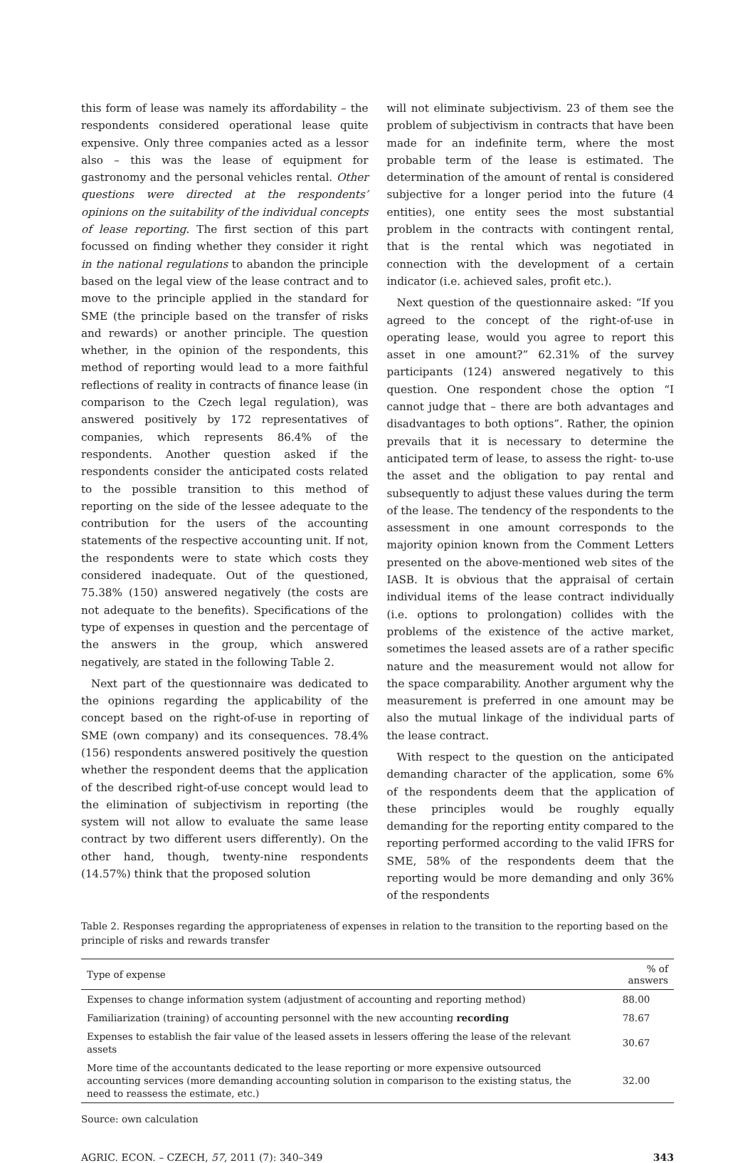this form of lease was namely its affordability – the respondents considered operational lease quite expensive. Only three companies acted as a lessor also – this was the lease of equipment for gastronomy and the personal vehicles rental. Other questions were directed at the respondents’ opinions on the suitability of the individual concepts of lease reporting. The first section of this part focussed on finding whether they consider it right in the national regulations to abandon the principle based on the legal view of the lease contract and to move to the principle applied in the standard for SME (the principle based on the transfer of risks and rewards) or another principle. The question whether, in the opinion of the respondents, this method of reporting would lead to a more faithful reflections of reality in contracts of finance lease (in comparison to the Czech legal regulation), was answered positively by 172 representatives of companies, which represents 86.4% of the respondents. Another question asked if the respondents consider the anticipated costs related to the possible transition to this method of reporting on the side of the lessee adequate to the contribution for the users of the accounting statements of the respective accounting unit. If not, the respondents were to state which costs they considered inadequate. Out of the questioned, 75.38% (150) answered negatively (the costs are not adequate to the benefits). Specifications of the type of expenses in question and the percentage of the answers in the group, which answered negatively, are stated in the following Table 2.
Next part of the questionnaire was dedicated to the opinions regarding the applicability of the concept based on the right-of-use in reporting of SME (own company) and its consequences. 78.4% (156) respondents answered positively the question whether the respondent deems that the application of the described right-of-use concept would lead to the elimination of subjectivism in reporting (the system will not allow to evaluate the same lease contract by two different users differently). On the other hand, though, twenty-nine respondents (14.57%) think that the proposed solution
will not eliminate subjectivism. 23 of them see the problem of subjectivism in contracts that have been made for an indefinite term, where the most probable term of the lease is estimated. The determination of the amount of rental is considered subjective for a longer period into the future (4 entities), one entity sees the most substantial problem in the contracts with contingent rental, that is the rental which was negotiated in connection with the development of a certain indicator (i.e. achieved sales, profit etc.).
Next question of the questionnaire asked: “If you agreed to the concept of the right-of-use in operating lease, would you agree to report this asset in one amount?” 62.31% of the survey participants (124) answered negatively to this question. One respondent chose the option “I cannot judge that – there are both advantages and disadvantages to both options”. Rather, the opinion prevails that it is necessary to determine the anticipated term of lease, to assess the right- to-use the asset and the obligation to pay rental and subsequently to adjust these values during the term of the lease. The tendency of the respondents to the assessment in one amount corresponds to the majority opinion known from the Comment Letters presented on the above-mentioned web sites of the IASB. It is obvious that the appraisal of certain individual items of the lease contract individually (i.e. options to prolongation) collides with the problems of the existence of the active market, sometimes the leased assets are of a rather specific nature and the measurement would not allow for the space comparability. Another argument why the measurement is preferred in one amount may be also the mutual linkage of the individual parts of the lease contract.
With respect to the question on the anticipated demanding character of the application, some 6% of the respondents deem that the application of these principles would be roughly equally demanding for the reporting entity compared to the reporting performed according to the valid IFRS for SME, 58% of the respondents deem that the reporting would be more demanding and only 36% of the respondents
Table 2. Responses regarding the appropriateness of expenses in relation to the transition to the reporting based on the principle of risks and rewards transfer
| Type of expense | % of answers |
| --- | --- |
| Expenses to change information system (adjustment of accounting and reporting method) | 88.00 |
| Familiarization (training) of accounting personnel with the new accounting recording | 78.67 |
| Expenses to establish the fair value of the leased assets in lessers offering the lease of the relevant assets | 30.67 |
| More time of the accountants dedicated to the lease reporting or more expensive outsourced accounting services (more demanding accounting solution in comparison to the existing status, the need to reassess the estimate, etc.) | 32.00 |
Source: own calculation
AGRIC. ECON. – CZECH, 57, 2011 (7): 340–349 343